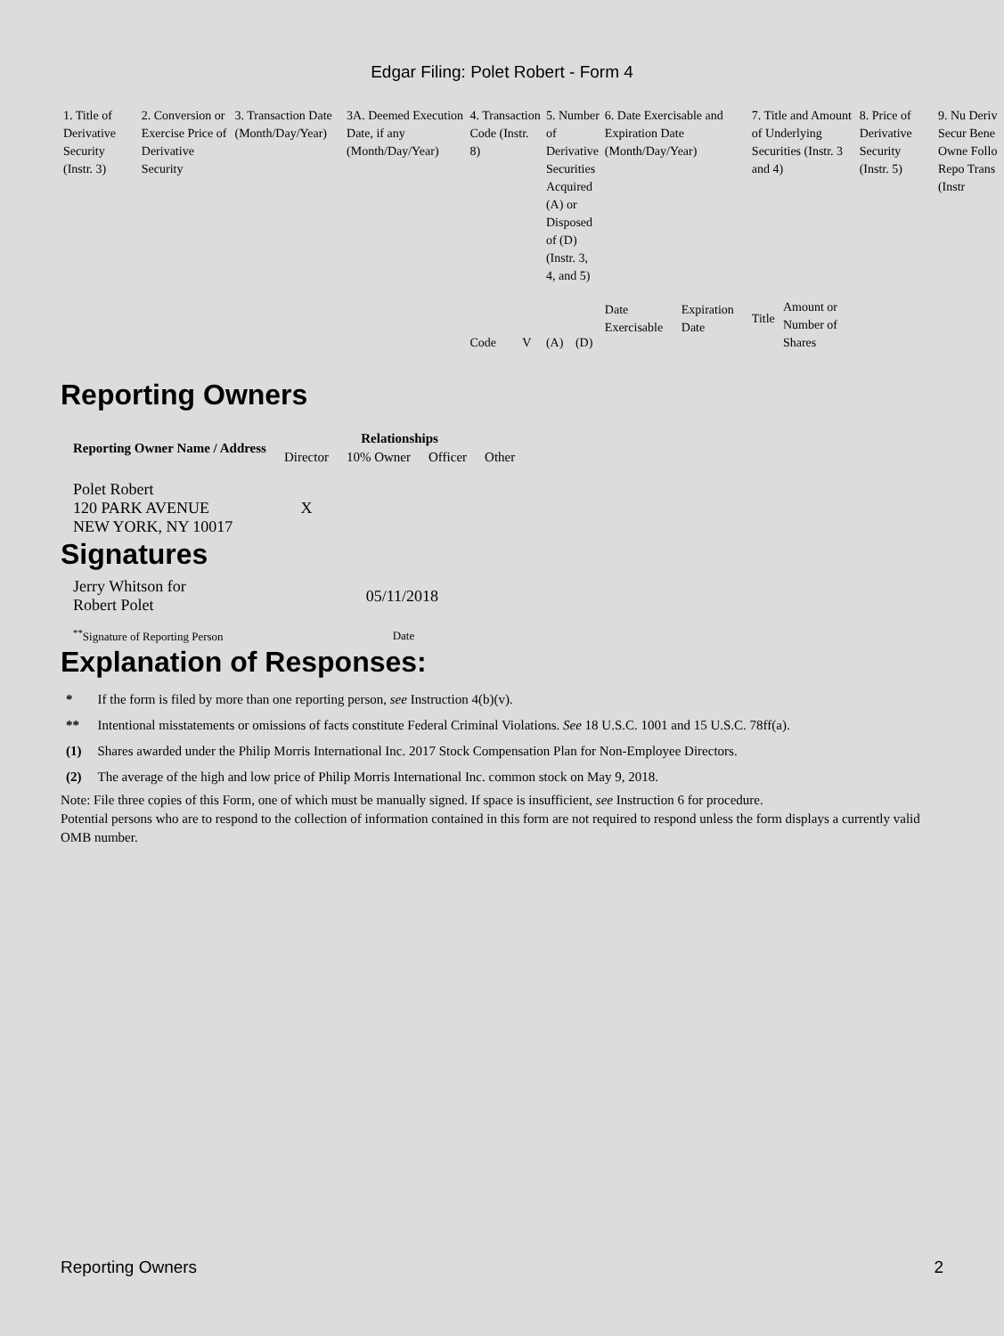Edgar Filing: Polet Robert - Form 4
| 1. Title of Derivative Security (Instr. 3) | 2. Conversion or Exercise Price of Derivative Security | 3. Transaction Date (Month/Day/Year) | 3A. Deemed Execution Date, if any (Month/Day/Year) | 4. Transaction Code (Instr. 8) | | 5. Number of Derivative Securities Acquired (A) or Disposed of (D) (Instr. 3, 4, and 5) | | 6. Date Exercisable and Expiration Date (Month/Day/Year) | | 7. Title and Amount of Underlying Securities (Instr. 3 and 4) | | 8. Price of Derivative Security (Instr. 5) | 9. Nu Deriv Secur Bene Owne Follo Repo Trans (Instr |
| | | | | Code | V | (A) | (D) | Date Exercisable | Expiration Date | Title | Amount or Number of Shares | | |
Reporting Owners
| Reporting Owner Name / Address | Relationships | | | |
| --- | --- | --- | --- | --- |
| | Director | 10% Owner | Officer | Other |
| Polet Robert 120 PARK AVENUE NEW YORK, NY 10017 | X | | | |
Signatures
| Jerry Whitson for Robert Polet | 05/11/2018 |
| <sup>**</sup> Signature of Reporting Person | Date |
Explanation of Responses:
| * | If the form is filed by more than one reporting person, see Instruction 4(b)(v). |
| ** | Intentional misstatements or omissions of facts constitute Federal Criminal Violations. See 18 U.S.C. 1001 and 15 U.S.C. 78ff(a). |
| (1) | Shares awarded under the Philip Morris International Inc. 2017 Stock Compensation Plan for Non-Employee Directors. |
| (2) | The average of the high and low price of Philip Morris International Inc. common stock on May 9, 2018. |
Note: File three copies of this Form, one of which must be manually signed. If space is insufficient, see Instruction 6 for procedure.
Potential persons who are to respond to the collection of information contained in this form are not required to respond unless the form displays a currently valid OMB number.
Reporting Owners 2